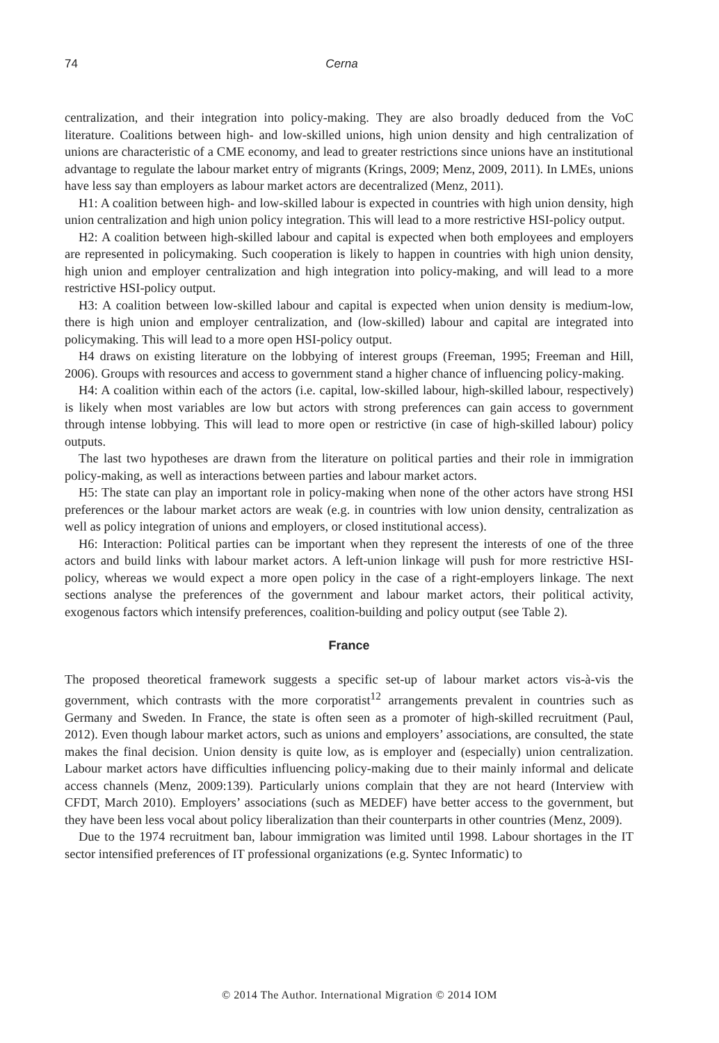74 Cerna
centralization, and their integration into policy-making. They are also broadly deduced from the VoC literature. Coalitions between high- and low-skilled unions, high union density and high centralization of unions are characteristic of a CME economy, and lead to greater restrictions since unions have an institutional advantage to regulate the labour market entry of migrants (Krings, 2009; Menz, 2009, 2011). In LMEs, unions have less say than employers as labour market actors are decentralized (Menz, 2011).
H1: A coalition between high- and low-skilled labour is expected in countries with high union density, high union centralization and high union policy integration. This will lead to a more restrictive HSI-policy output.
H2: A coalition between high-skilled labour and capital is expected when both employees and employers are represented in policymaking. Such cooperation is likely to happen in countries with high union density, high union and employer centralization and high integration into policy-making, and will lead to a more restrictive HSI-policy output.
H3: A coalition between low-skilled labour and capital is expected when union density is medium-low, there is high union and employer centralization, and (low-skilled) labour and capital are integrated into policymaking. This will lead to a more open HSI-policy output.
H4 draws on existing literature on the lobbying of interest groups (Freeman, 1995; Freeman and Hill, 2006). Groups with resources and access to government stand a higher chance of influencing policy-making.
H4: A coalition within each of the actors (i.e. capital, low-skilled labour, high-skilled labour, respectively) is likely when most variables are low but actors with strong preferences can gain access to government through intense lobbying. This will lead to more open or restrictive (in case of high-skilled labour) policy outputs.
The last two hypotheses are drawn from the literature on political parties and their role in immigration policy-making, as well as interactions between parties and labour market actors.
H5: The state can play an important role in policy-making when none of the other actors have strong HSI preferences or the labour market actors are weak (e.g. in countries with low union density, centralization as well as policy integration of unions and employers, or closed institutional access).
H6: Interaction: Political parties can be important when they represent the interests of one of the three actors and build links with labour market actors. A left-union linkage will push for more restrictive HSI-policy, whereas we would expect a more open policy in the case of a right-employers linkage. The next sections analyse the preferences of the government and labour market actors, their political activity, exogenous factors which intensify preferences, coalition-building and policy output (see Table 2).
France
The proposed theoretical framework suggests a specific set-up of labour market actors vis-à-vis the government, which contrasts with the more corporatist<sup>12</sup> arrangements prevalent in countries such as Germany and Sweden. In France, the state is often seen as a promoter of high-skilled recruitment (Paul, 2012). Even though labour market actors, such as unions and employers’ associations, are consulted, the state makes the final decision. Union density is quite low, as is employer and (especially) union centralization. Labour market actors have difficulties influencing policy-making due to their mainly informal and delicate access channels (Menz, 2009:139). Particularly unions complain that they are not heard (Interview with CFDT, March 2010). Employers’ associations (such as MEDEF) have better access to the government, but they have been less vocal about policy liberalization than their counterparts in other countries (Menz, 2009).
Due to the 1974 recruitment ban, labour immigration was limited until 1998. Labour shortages in the IT sector intensified preferences of IT professional organizations (e.g. Syntec Informatic) to
© 2014 The Author. International Migration © 2014 IOM